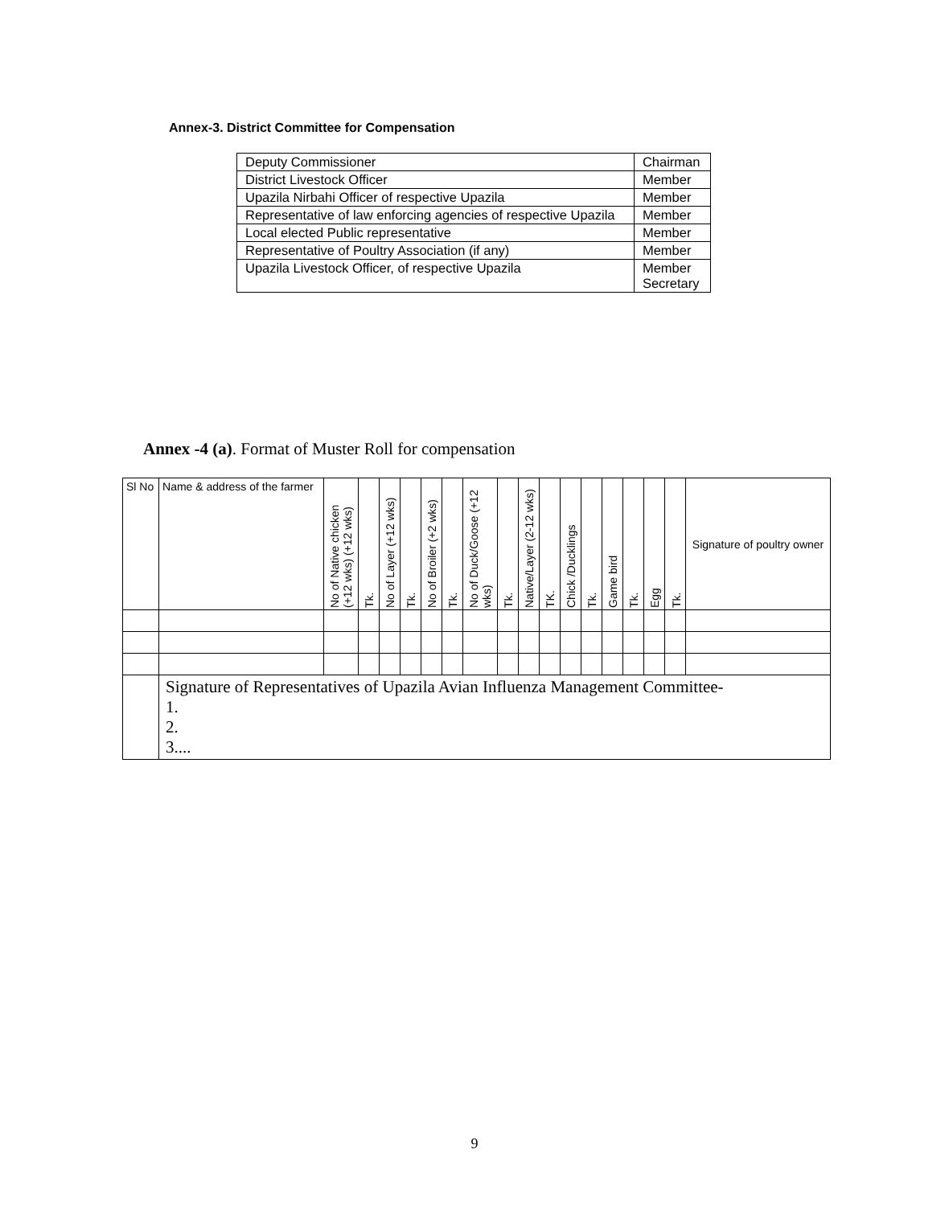Annex-3. District Committee for Compensation
| Deputy Commissioner | Chairman |
| District Livestock Officer | Member |
| Upazila Nirbahi Officer of respective Upazila | Member |
| Representative of law enforcing agencies of respective Upazila | Member |
| Local elected Public representative | Member |
| Representative of Poultry Association (if any) | Member |
| Upazila Livestock Officer, of respective Upazila | Member Secretary |
Annex -4 (a). Format of Muster Roll for compensation
| Sl No | Name & address of the farmer | No of Native chicken (+12 wks) (+12 wks) | Tk. | No of Layer (+12 wks) | Tk. | No of Broiler (+2 wks) | Tk. | No of Duck/Goose (+12 wks) | Tk. | Native/Layer (2-12 wks) | TK. | Chick /Ducklings | Tk. | Game bird | Tk. | Egg | Tk. | Signature of poultry owner |
| --- | --- | --- | --- | --- | --- | --- | --- | --- | --- | --- | --- | --- | --- | --- | --- | --- | --- | --- |
| | Signature of Representatives of Upazila Avian Influenza Management Committee- 1. 2. 3.... | | | | | | | | | | | | | | | | | |
9